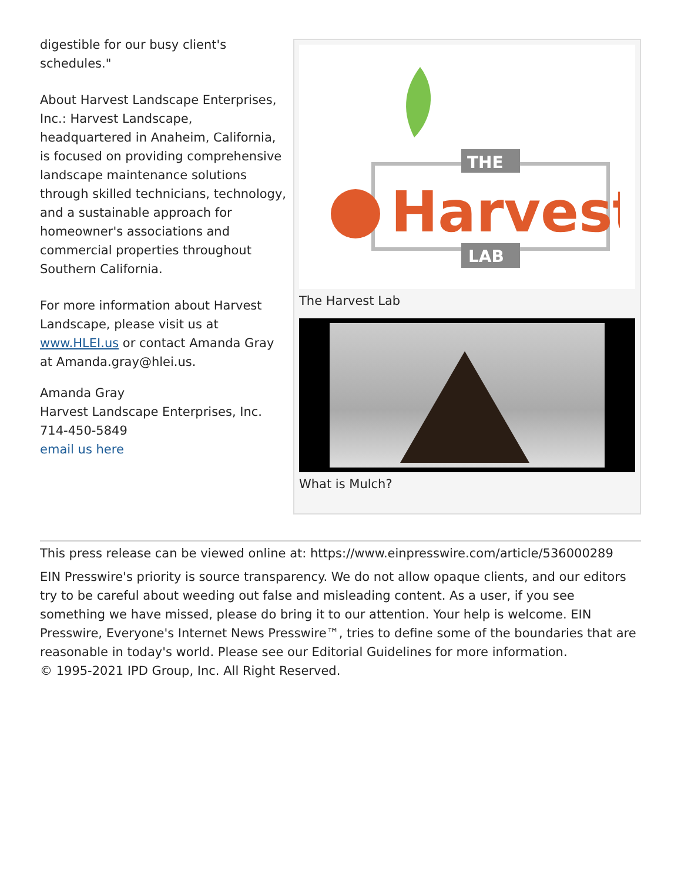digestible for our busy client's schedules."
About Harvest Landscape Enterprises, Inc.: Harvest Landscape, headquartered in Anaheim, California, is focused on providing comprehensive landscape maintenance solutions through skilled technicians, technology, and a sustainable approach for homeowner's associations and commercial properties throughout Southern California.
For more information about Harvest Landscape, please visit us at www.HLEI.us or contact Amanda Gray at Amanda.gray@hlei.us.
Amanda Gray
Harvest Landscape Enterprises, Inc.
714-450-5849
email us here
THE
LAB
Harvest
The Harvest Lab
What is Mulch?
This press release can be viewed online at: https://www.einpresswire.com/article/536000289
EIN Presswire's priority is source transparency. We do not allow opaque clients, and our editors try to be careful about weeding out false and misleading content. As a user, if you see something we have missed, please do bring it to our attention. Your help is welcome. EIN Presswire, Everyone's Internet News Presswire™, tries to define some of the boundaries that are reasonable in today's world. Please see our Editorial Guidelines for more information.
© 1995-2021 IPD Group, Inc. All Right Reserved.